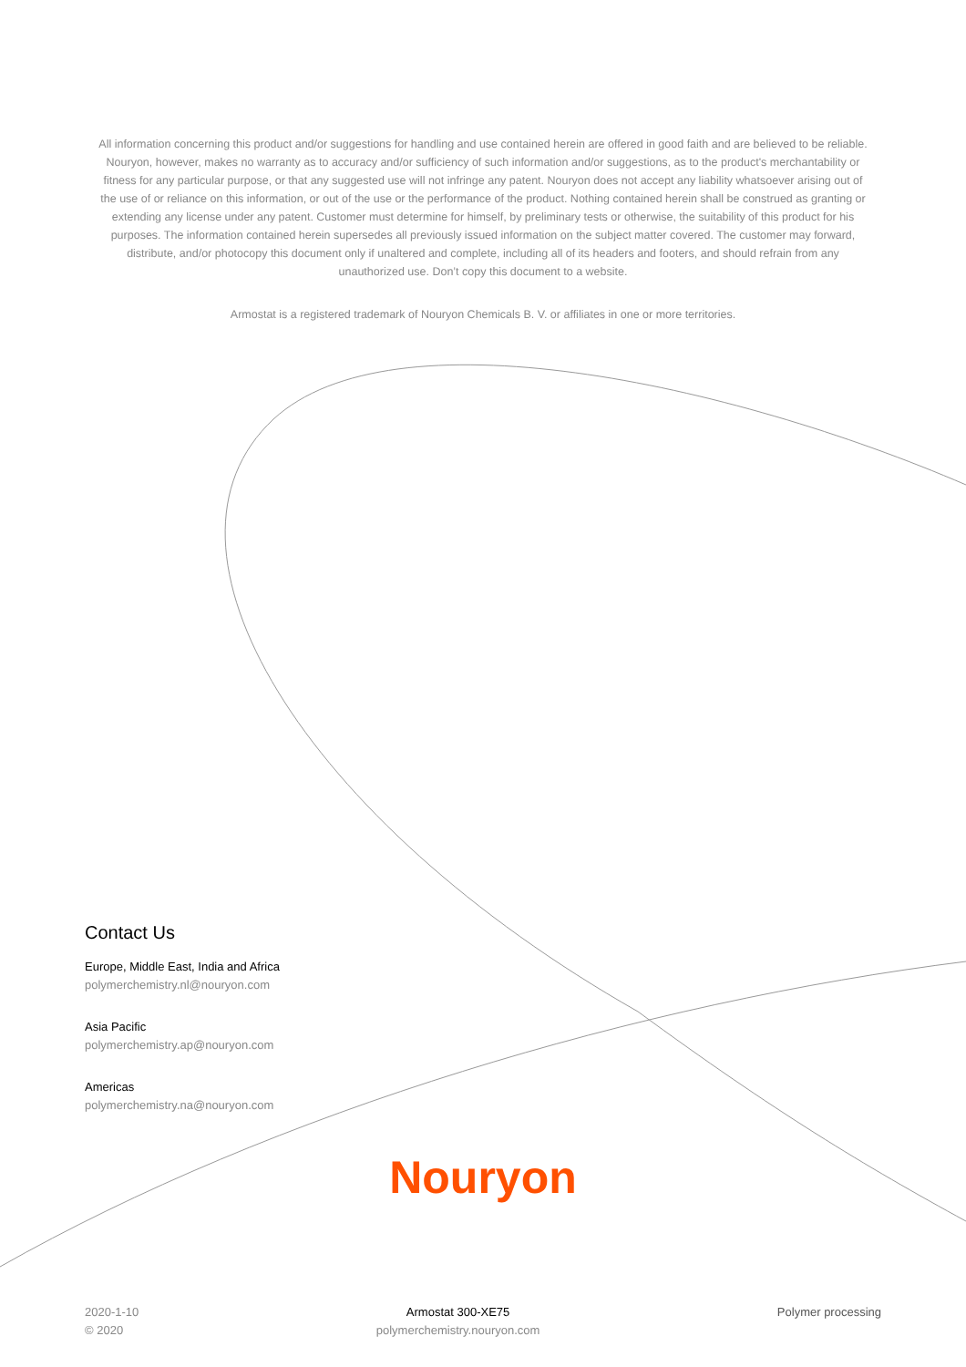All information concerning this product and/or suggestions for handling and use contained herein are offered in good faith and are believed to be reliable. Nouryon, however, makes no warranty as to accuracy and/or sufficiency of such information and/or suggestions, as to the product's merchantability or fitness for any particular purpose, or that any suggested use will not infringe any patent. Nouryon does not accept any liability whatsoever arising out of the use of or reliance on this information, or out of the use or the performance of the product. Nothing contained herein shall be construed as granting or extending any license under any patent. Customer must determine for himself, by preliminary tests or otherwise, the suitability of this product for his purposes. The information contained herein supersedes all previously issued information on the subject matter covered. The customer may forward, distribute, and/or photocopy this document only if unaltered and complete, including all of its headers and footers, and should refrain from any unauthorized use. Don’t copy this document to a website.
Armostat is a registered trademark of Nouryon Chemicals B. V. or affiliates in one or more territories.
Contact Us
Europe, Middle East, India and Africa
polymerchemistry.nl@nouryon.com
Asia Pacific
polymerchemistry.ap@nouryon.com
Americas
polymerchemistry.na@nouryon.com
Nouryon
2020-1-10
© 2020
Armostat 300-XE75
polymerchemistry.nouryon.com
Polymer processing